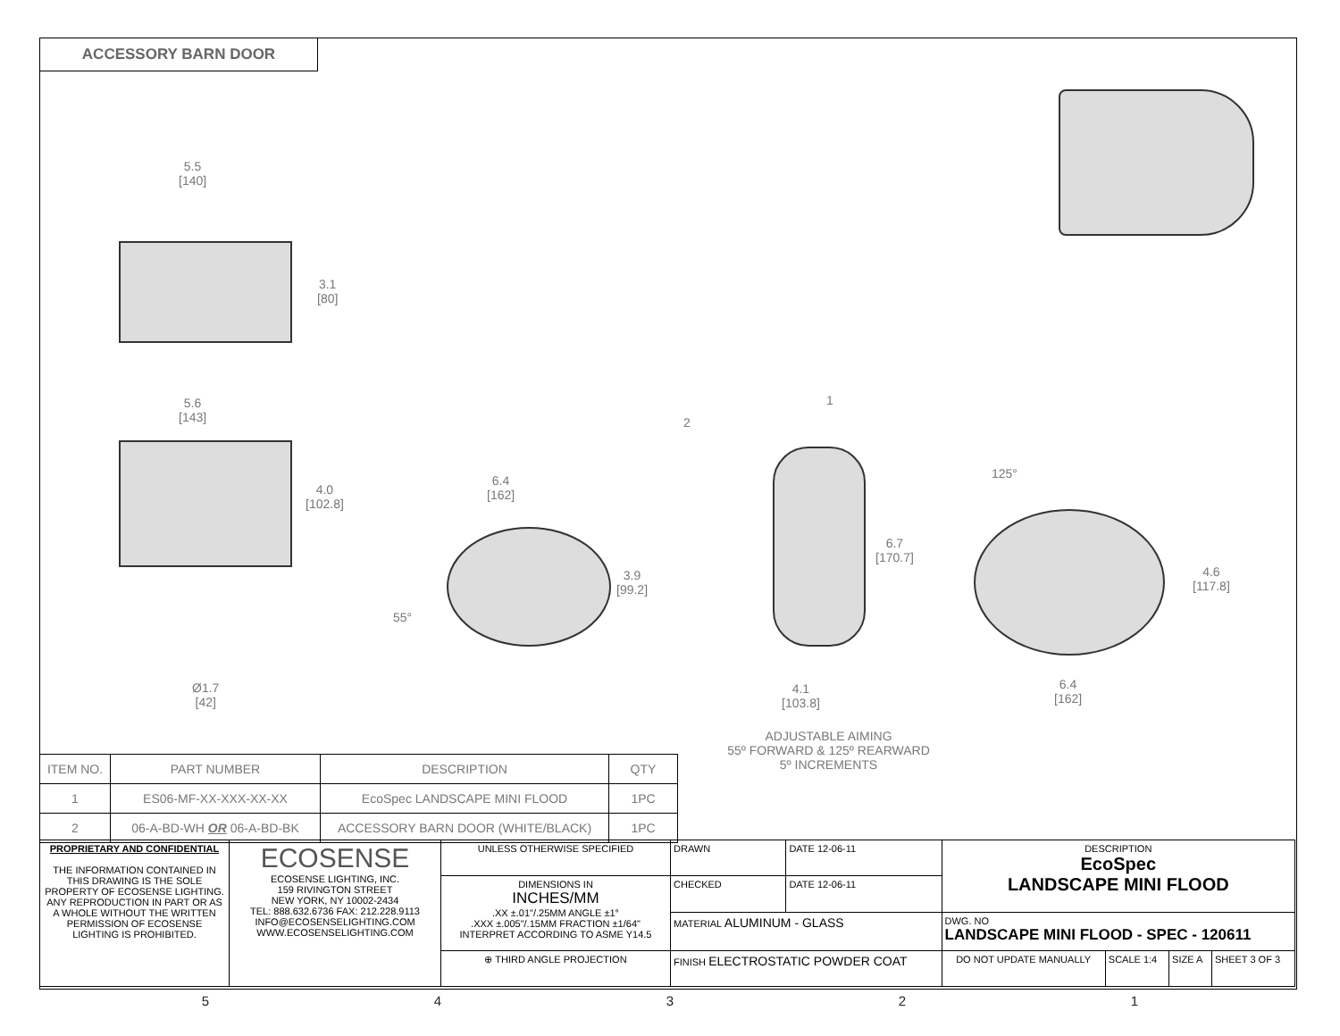ACCESSORY BARN DOOR
5.5
[140]
3.1
[80]
5.6
[143]
4.0
[102.8]
6.4
[162]
3.9
[99.2]
55°
Ø1.7
[42]
1
2
6.7
[170.7]
4.1
[103.8]
125°
4.6
[117.8]
6.4
[162]
ADJUSTABLE AIMING
55º FORWARD & 125º REARWARD
5º INCREMENTS
| ITEM NO. | PART NUMBER | DESCRIPTION | QTY |
| --- | --- | --- | --- |
| 1 | ES06-MF-XX-XXX-XX-XX | EcoSpec LANDSCAPE MINI FLOOD | 1PC |
| 2 | 06-A-BD-WH OR 06-A-BD-BK | ACCESSORY BARN DOOR (WHITE/BLACK) | 1PC |
| PROPRIETARY AND CONFIDENTIAL THE INFORMATION CONTAINED IN THIS DRAWING IS THE SOLE PROPERTY OF ECOSENSE LIGHTING. ANY REPRODUCTION IN PART OR AS A WHOLE WITHOUT THE WRITTEN PERMISSION OF ECOSENSE LIGHTING IS PROHIBITED. | ECOSENSE ECOSENSE LIGHTING, INC. 159 RIVINGTON STREET NEW YORK, NY 10002-2434 TEL: 888.632.6736 FAX: 212.228.9113 INFO@ECOSENSELIGHTING.COM WWW.ECOSENSELIGHTING.COM | UNLESS OTHERWISE SPECIFIED | DRAWN | DATE 12-06-11 | DESCRIPTION EcoSpec LANDSCAPE MINI FLOOD | | | |
| | | DIMENSIONS IN INCHES/MM .XX ±.01"/.25MM ANGLE ±1° .XXX ±.005"/.15MM FRACTION ±1/64" INTERPRET ACCORDING TO ASME Y14.5 | CHECKED | DATE 12-06-11 | | | | |
| | | | MATERIAL ALUMINUM - GLASS | | DWG. NO LANDSCAPE MINI FLOOD - SPEC - 120611 | | | |
| | | ⊕ THIRD ANGLE PROJECTION | FINISH ELECTROSTATIC POWDER COAT | | DO NOT UPDATE MANUALLY | SCALE 1:4 | SIZE A | SHEET 3 OF 3 |
5 4 3 2 1